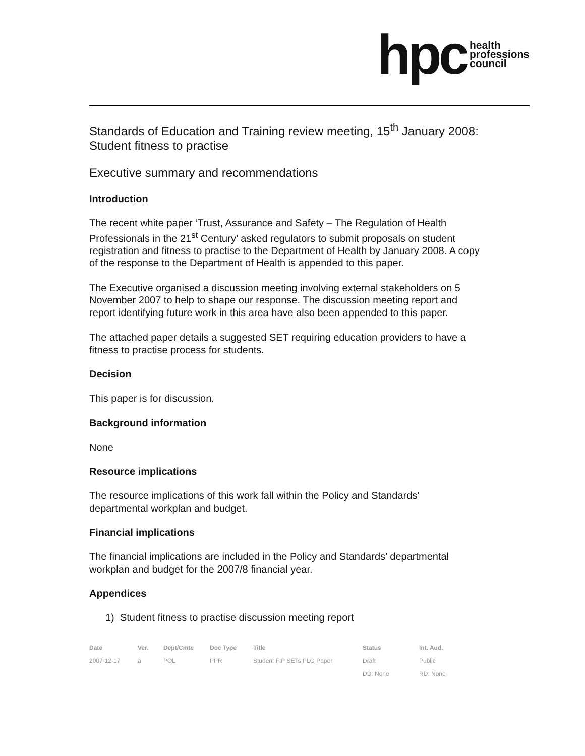hpc health
professions
council
Standards of Education and Training review meeting, 15<sup>th</sup> January 2008: Student fitness to practise
Executive summary and recommendations
Introduction
The recent white paper ‘Trust, Assurance and Safety – The Regulation of Health Professionals in the 21<sup>st</sup> Century’ asked regulators to submit proposals on student registration and fitness to practise to the Department of Health by January 2008. A copy of the response to the Department of Health is appended to this paper.
The Executive organised a discussion meeting involving external stakeholders on 5 November 2007 to help to shape our response. The discussion meeting report and report identifying future work in this area have also been appended to this paper.
The attached paper details a suggested SET requiring education providers to have a fitness to practise process for students.
Decision
This paper is for discussion.
Background information
None
Resource implications
The resource implications of this work fall within the Policy and Standards’ departmental workplan and budget.
Financial implications
The financial implications are included in the Policy and Standards’ departmental workplan and budget for the 2007/8 financial year.
Appendices
1) Student fitness to practise discussion meeting report
| Date | Ver. | Dept/Cmte | Doc Type | Title | Status | Int. Aud. |
| --- | --- | --- | --- | --- | --- | --- |
| 2007-12-17 | a | POL | PPR | Student FtP SETs PLG Paper | Draft | Public |
| | | | | | DD: None | RD: None |